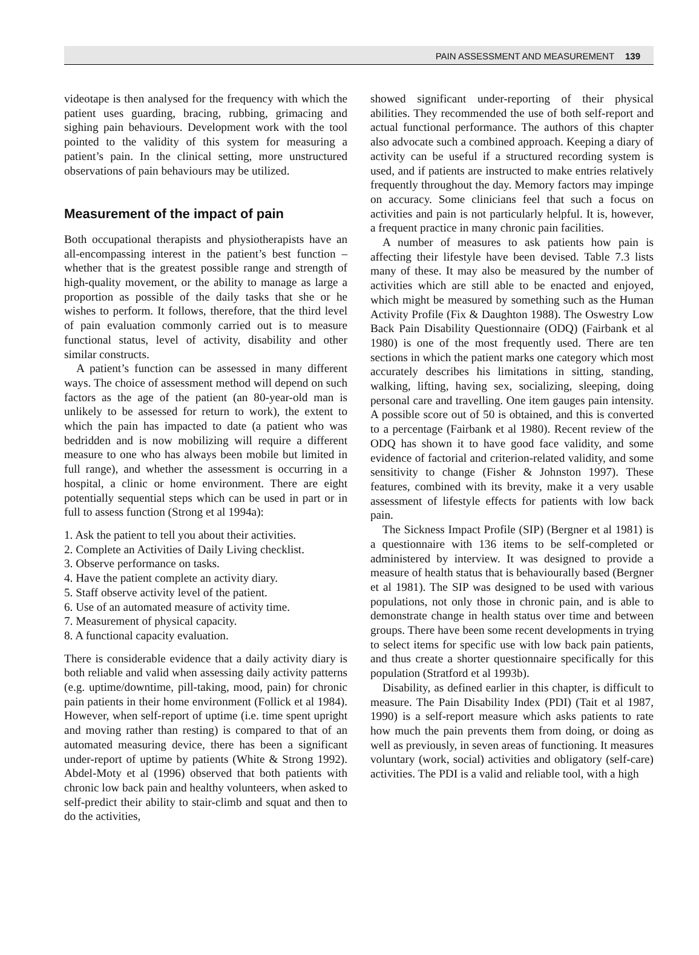PAIN ASSESSMENT AND MEASUREMENT 139
videotape is then analysed for the frequency with which the patient uses guarding, bracing, rubbing, grimacing and sighing pain behaviours. Development work with the tool pointed to the validity of this system for measuring a patient’s pain. In the clinical setting, more unstructured observations of pain behaviours may be utilized.
Measurement of the impact of pain
Both occupational therapists and physiotherapists have an all-encompassing interest in the patient’s best function – whether that is the greatest possible range and strength of high-quality movement, or the ability to manage as large a proportion as possible of the daily tasks that she or he wishes to perform. It follows, therefore, that the third level of pain evaluation commonly carried out is to measure functional status, level of activity, disability and other similar constructs.
A patient’s function can be assessed in many different ways. The choice of assessment method will depend on such factors as the age of the patient (an 80-year-old man is unlikely to be assessed for return to work), the extent to which the pain has impacted to date (a patient who was bedridden and is now mobilizing will require a different measure to one who has always been mobile but limited in full range), and whether the assessment is occurring in a hospital, a clinic or home environment. There are eight potentially sequential steps which can be used in part or in full to assess function (Strong et al 1994a):
1. Ask the patient to tell you about their activities.
2. Complete an Activities of Daily Living checklist.
3. Observe performance on tasks.
4. Have the patient complete an activity diary.
5. Staff observe activity level of the patient.
6. Use of an automated measure of activity time.
7. Measurement of physical capacity.
8. A functional capacity evaluation.
There is considerable evidence that a daily activity diary is both reliable and valid when assessing daily activity patterns (e.g. uptime/downtime, pill-taking, mood, pain) for chronic pain patients in their home environment (Follick et al 1984). However, when self-report of uptime (i.e. time spent upright and moving rather than resting) is compared to that of an automated measuring device, there has been a significant under-report of uptime by patients (White & Strong 1992). Abdel-Moty et al (1996) observed that both patients with chronic low back pain and healthy volunteers, when asked to self-predict their ability to stair-climb and squat and then to do the activities,
showed significant under-reporting of their physical abilities. They recommended the use of both self-report and actual functional performance. The authors of this chapter also advocate such a combined approach. Keeping a diary of activity can be useful if a structured recording system is used, and if patients are instructed to make entries relatively frequently throughout the day. Memory factors may impinge on accuracy. Some clinicians feel that such a focus on activities and pain is not particularly helpful. It is, however, a frequent practice in many chronic pain facilities.
A number of measures to ask patients how pain is affecting their lifestyle have been devised. Table 7.3 lists many of these. It may also be measured by the number of activities which are still able to be enacted and enjoyed, which might be measured by something such as the Human Activity Profile (Fix & Daughton 1988). The Oswestry Low Back Pain Disability Questionnaire (ODQ) (Fairbank et al 1980) is one of the most frequently used. There are ten sections in which the patient marks one category which most accurately describes his limitations in sitting, standing, walking, lifting, having sex, socializing, sleeping, doing personal care and travelling. One item gauges pain intensity. A possible score out of 50 is obtained, and this is converted to a percentage (Fairbank et al 1980). Recent review of the ODQ has shown it to have good face validity, and some evidence of factorial and criterion-related validity, and some sensitivity to change (Fisher & Johnston 1997). These features, combined with its brevity, make it a very usable assessment of lifestyle effects for patients with low back pain.
The Sickness Impact Profile (SIP) (Bergner et al 1981) is a questionnaire with 136 items to be self-completed or administered by interview. It was designed to provide a measure of health status that is behaviourally based (Bergner et al 1981). The SIP was designed to be used with various populations, not only those in chronic pain, and is able to demonstrate change in health status over time and between groups. There have been some recent developments in trying to select items for specific use with low back pain patients, and thus create a shorter questionnaire specifically for this population (Stratford et al 1993b).
Disability, as defined earlier in this chapter, is difficult to measure. The Pain Disability Index (PDI) (Tait et al 1987, 1990) is a self-report measure which asks patients to rate how much the pain prevents them from doing, or doing as well as previously, in seven areas of functioning. It measures voluntary (work, social) activities and obligatory (self-care) activities. The PDI is a valid and reliable tool, with a high